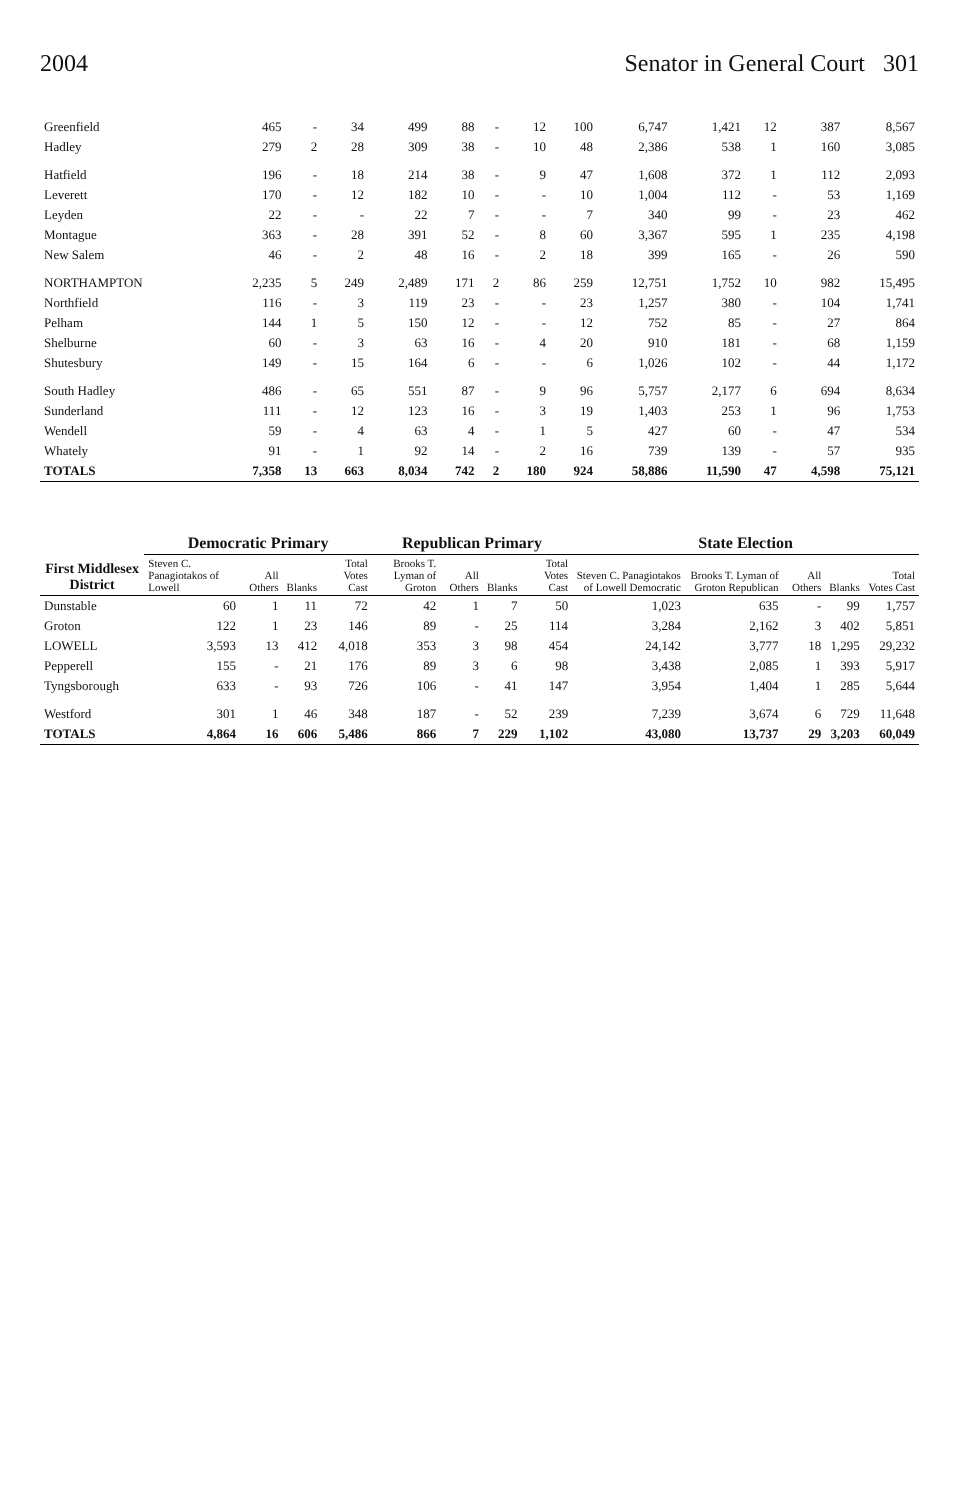2004 Senator in General Court 301
| Greenfield | 465 | - | 34 | 499 | 88 | - | 12 | 100 | 6,747 | 1,421 | 12 | 387 | 8,567 |
| Hadley | 279 | 2 | 28 | 309 | 38 | - | 10 | 48 | 2,386 | 538 | 1 | 160 | 3,085 |
| Hatfield | 196 | - | 18 | 214 | 38 | - | 9 | 47 | 1,608 | 372 | 1 | 112 | 2,093 |
| Leverett | 170 | - | 12 | 182 | 10 | - | - | 10 | 1,004 | 112 | - | 53 | 1,169 |
| Leyden | 22 | - | - | 22 | 7 | - | - | 7 | 340 | 99 | - | 23 | 462 |
| Montague | 363 | - | 28 | 391 | 52 | - | 8 | 60 | 3,367 | 595 | 1 | 235 | 4,198 |
| New Salem | 46 | - | 2 | 48 | 16 | - | 2 | 18 | 399 | 165 | - | 26 | 590 |
| NORTHAMPTON | 2,235 | 5 | 249 | 2,489 | 171 | 2 | 86 | 259 | 12,751 | 1,752 | 10 | 982 | 15,495 |
| Northfield | 116 | - | 3 | 119 | 23 | - | - | 23 | 1,257 | 380 | - | 104 | 1,741 |
| Pelham | 144 | 1 | 5 | 150 | 12 | - | - | 12 | 752 | 85 | - | 27 | 864 |
| Shelburne | 60 | - | 3 | 63 | 16 | - | 4 | 20 | 910 | 181 | - | 68 | 1,159 |
| Shutesbury | 149 | - | 15 | 164 | 6 | - | - | 6 | 1,026 | 102 | - | 44 | 1,172 |
| South Hadley | 486 | - | 65 | 551 | 87 | - | 9 | 96 | 5,757 | 2,177 | 6 | 694 | 8,634 |
| Sunderland | 111 | - | 12 | 123 | 16 | - | 3 | 19 | 1,403 | 253 | 1 | 96 | 1,753 |
| Wendell | 59 | - | 4 | 63 | 4 | - | 1 | 5 | 427 | 60 | - | 47 | 534 |
| Whately | 91 | - | 1 | 92 | 14 | - | 2 | 16 | 739 | 139 | - | 57 | 935 |
| TOTALS | 7,358 | 13 | 663 | 8,034 | 742 | 2 | 180 | 924 | 58,886 | 11,590 | 47 | 4,598 | 75,121 |
| First Middlesex District | Democratic Primary | | | | Republican Primary | | | | State Election | | | | |
| --- | --- | --- | --- | --- | --- | --- | --- | --- | --- | --- | --- | --- | --- |
| | Steven C. Panagiotakos of Lowell | All Others | Blanks | Total Votes Cast | Brooks T. Lyman of Groton | All Others | Blanks | Total Votes Cast | Steven C. Panagiotakos of Lowell Democratic | Brooks T. Lyman of Groton Republican | All Others | Blanks | Total Votes Cast |
| Dunstable | 60 | 1 | 11 | 72 | 42 | 1 | 7 | 50 | 1,023 | 635 | - | 99 | 1,757 |
| Groton | 122 | 1 | 23 | 146 | 89 | - | 25 | 114 | 3,284 | 2,162 | 3 | 402 | 5,851 |
| LOWELL | 3,593 | 13 | 412 | 4,018 | 353 | 3 | 98 | 454 | 24,142 | 3,777 | 18 | 1,295 | 29,232 |
| Pepperell | 155 | - | 21 | 176 | 89 | 3 | 6 | 98 | 3,438 | 2,085 | 1 | 393 | 5,917 |
| Tyngsborough | 633 | - | 93 | 726 | 106 | - | 41 | 147 | 3,954 | 1,404 | 1 | 285 | 5,644 |
| Westford | 301 | 1 | 46 | 348 | 187 | - | 52 | 239 | 7,239 | 3,674 | 6 | 729 | 11,648 |
| TOTALS | 4,864 | 16 | 606 | 5,486 | 866 | 7 | 229 | 1,102 | 43,080 | 13,737 | 29 | 3,203 | 60,049 |